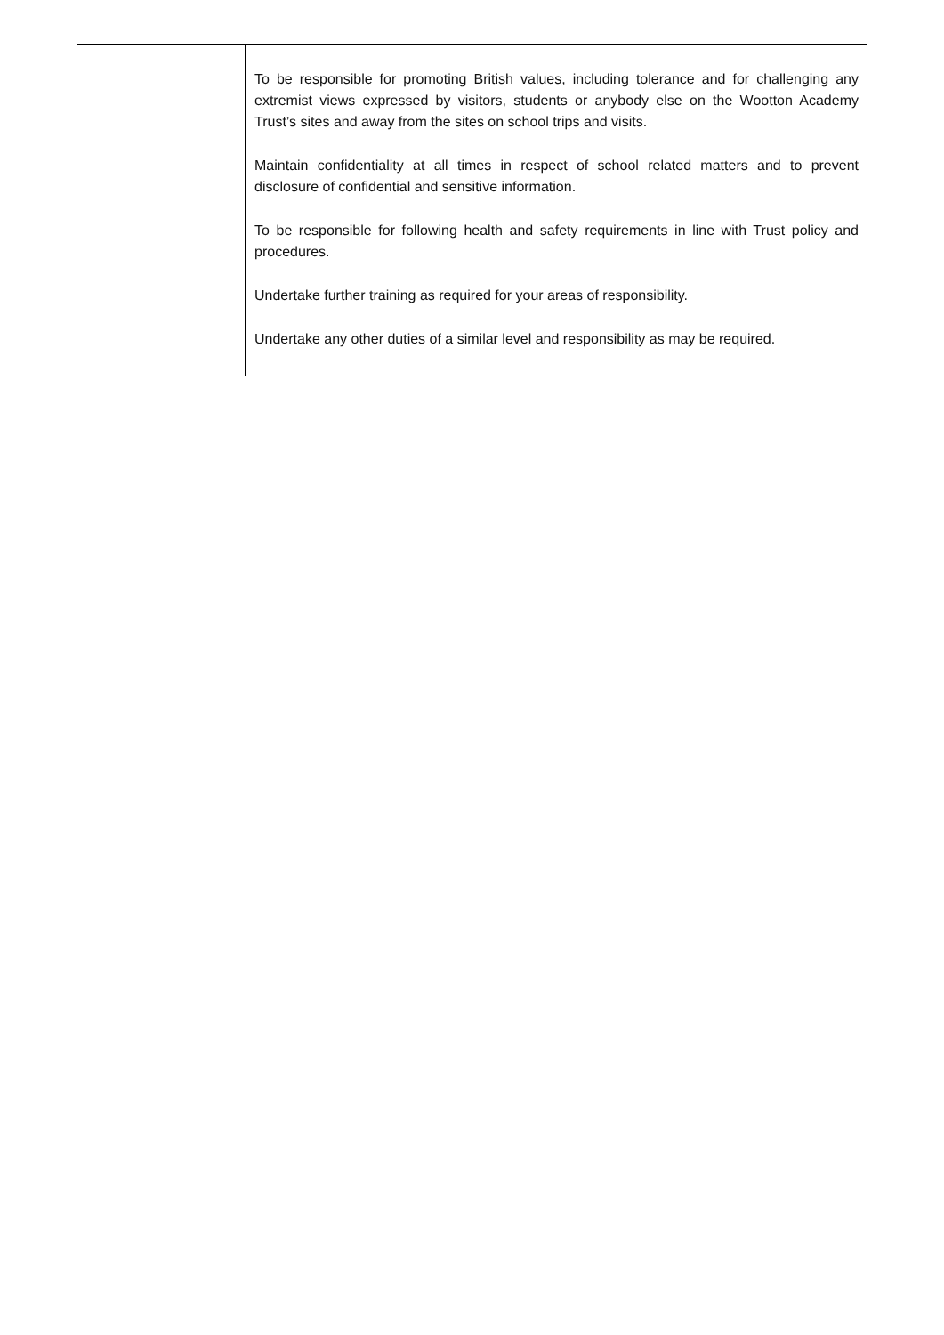| | To be responsible for promoting British values, including tolerance and for challenging any extremist views expressed by visitors, students or anybody else on the Wootton Academy Trust’s sites and away from the sites on school trips and visits. Maintain confidentiality at all times in respect of school related matters and to prevent disclosure of confidential and sensitive information. To be responsible for following health and safety requirements in line with Trust policy and procedures. Undertake further training as required for your areas of responsibility. Undertake any other duties of a similar level and responsibility as may be required. |